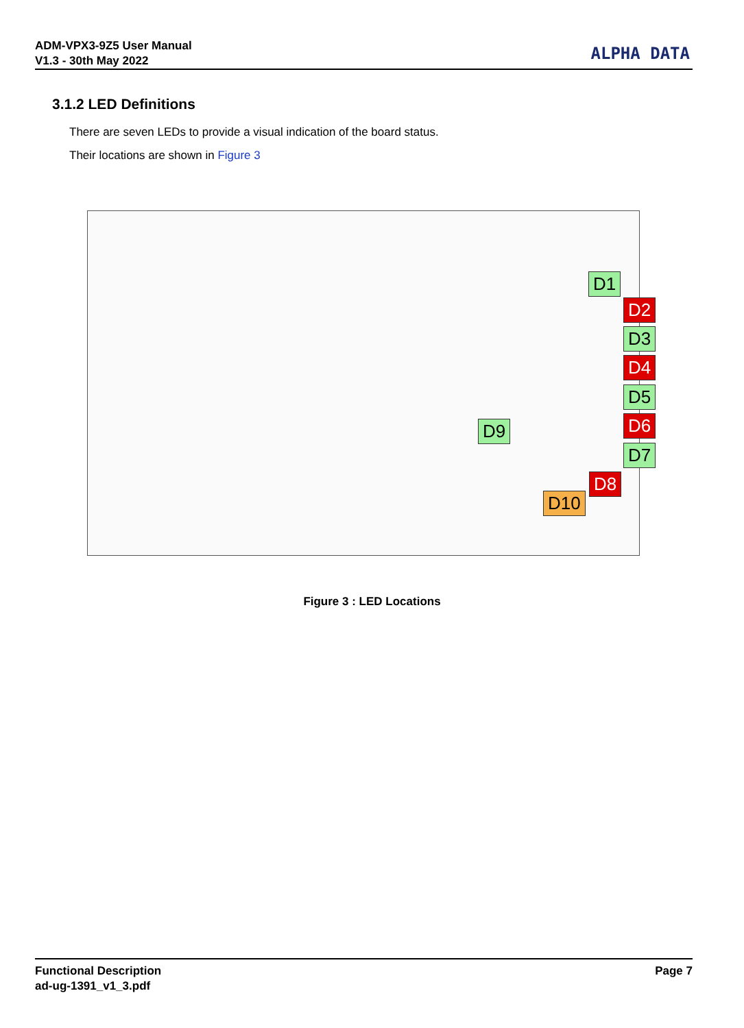ADM-VPX3-9Z5 User Manual
V1.3 - 30th May 2022
ALPHA DATA
3.1.2 LED Definitions
There are seven LEDs to provide a visual indication of the board status.
Their locations are shown in Figure 3
D1
D2
D3
D4
D5
D6
D7
D8
D9
D10
Figure 3 : LED Locations
Functional Description
ad-ug-1391_v1_3.pdf
Page 7